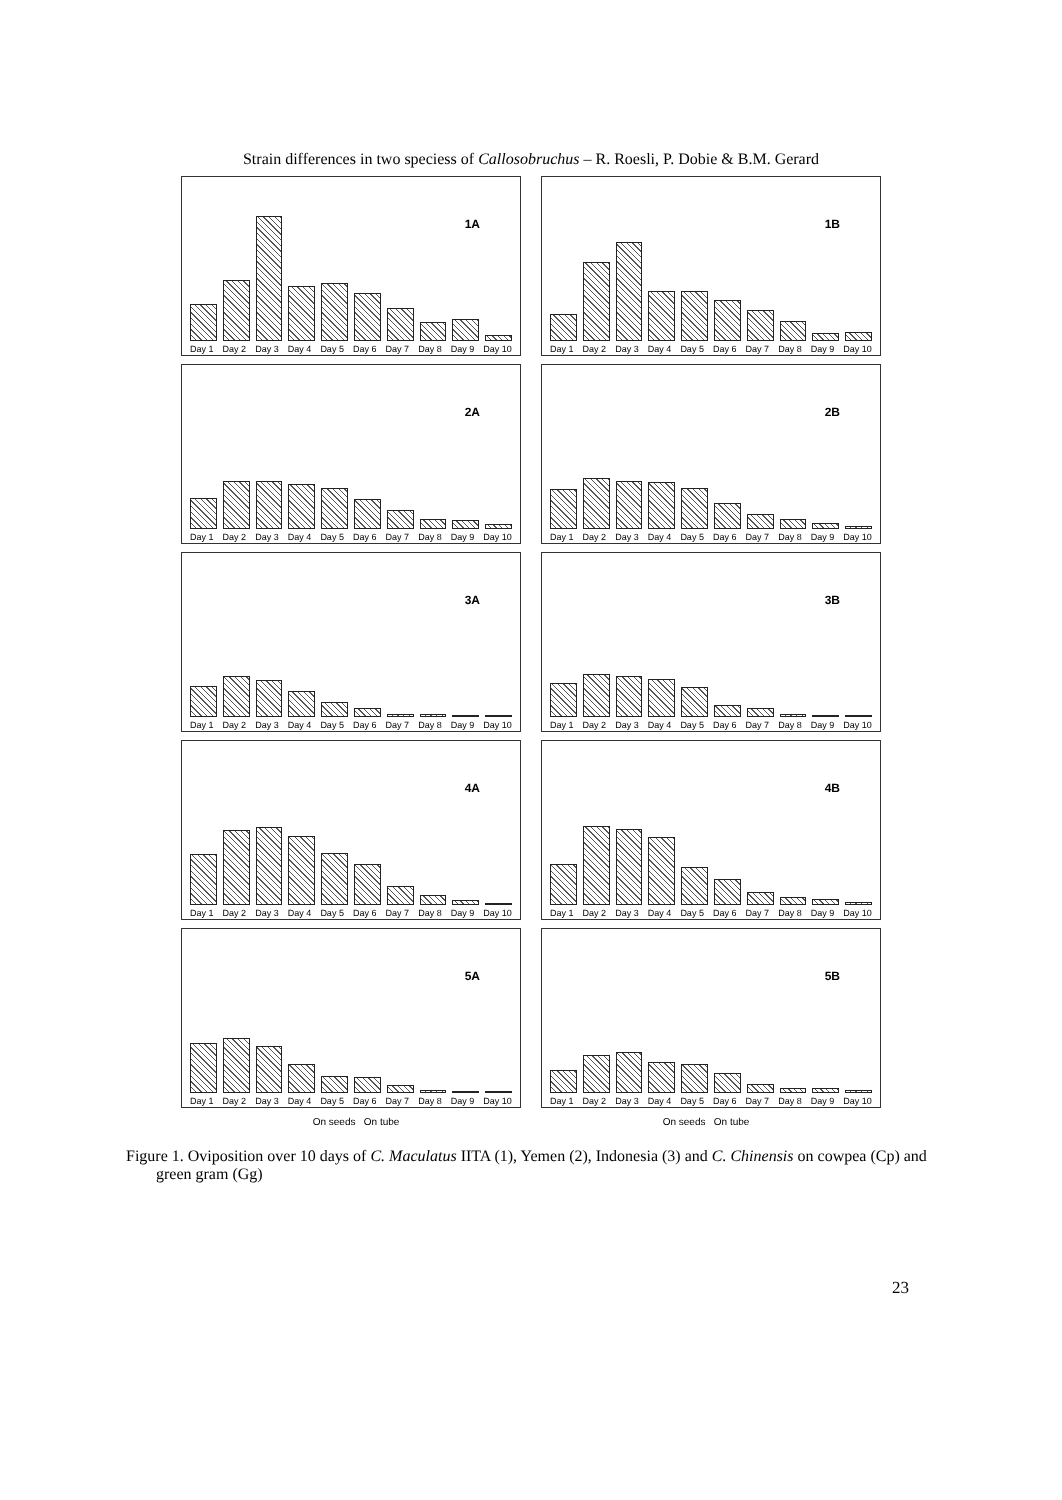Strain differences in two speciess of Callosobruchus – R. Roesli, P. Dobie & B.M. Gerard
1A
Day 1 Day 2 Day 3 Day 4 Day 5 Day 6 Day 7 Day 8 Day 9 Day 10
1B
Day 1 Day 2 Day 3 Day 4 Day 5 Day 6 Day 7 Day 8 Day 9 Day 10
2A
Day 1 Day 2 Day 3 Day 4 Day 5 Day 6 Day 7 Day 8 Day 9 Day 10
2B
Day 1 Day 2 Day 3 Day 4 Day 5 Day 6 Day 7 Day 8 Day 9 Day 10
3A
Day 1 Day 2 Day 3 Day 4 Day 5 Day 6 Day 7 Day 8 Day 9 Day 10
3B
Day 1 Day 2 Day 3 Day 4 Day 5 Day 6 Day 7 Day 8 Day 9 Day 10
4A
Day 1 Day 2 Day 3 Day 4 Day 5 Day 6 Day 7 Day 8 Day 9 Day 10
4B
Day 1 Day 2 Day 3 Day 4 Day 5 Day 6 Day 7 Day 8 Day 9 Day 10
5A
Day 1 Day 2 Day 3 Day 4 Day 5 Day 6 Day 7 Day 8 Day 9 Day 10
5B
Day 1 Day 2 Day 3 Day 4 Day 5 Day 6 Day 7 Day 8 Day 9 Day 10
On seeds On tube On seeds On tube
Figure 1. Oviposition over 10 days of C. Maculatus IITA (1), Yemen (2), Indonesia (3) and C. Chinensis on cowpea (Cp) and green gram (Gg)
23